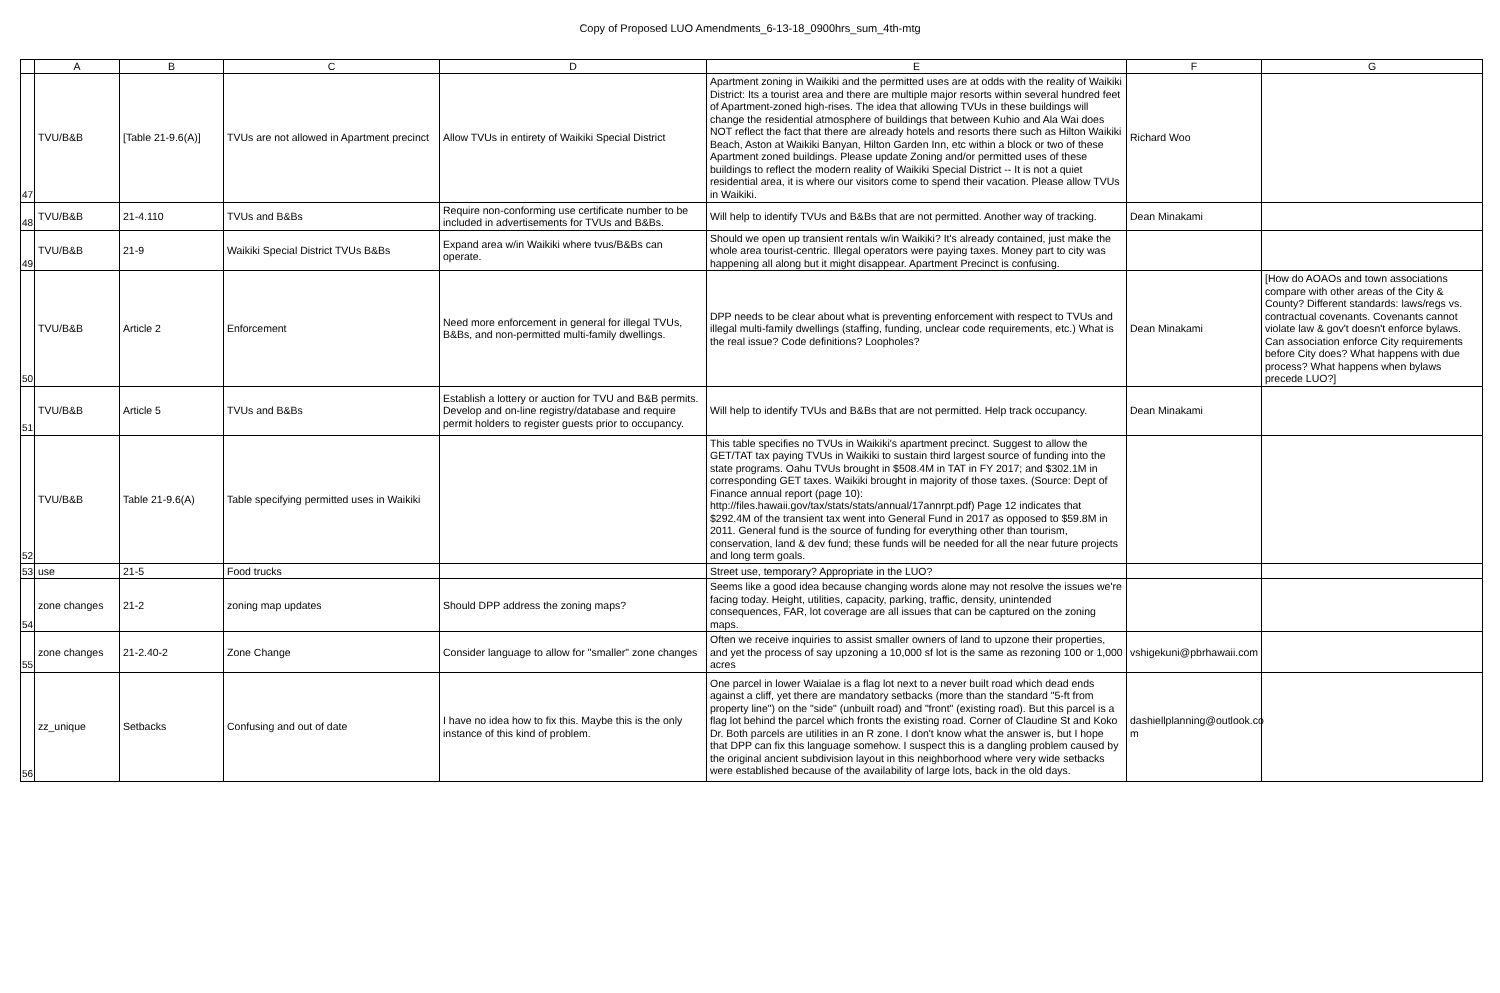Copy of Proposed LUO Amendments_6-13-18_0900hrs_sum_4th-mtg
| | A | B | C | D | E | F | G |
| --- | --- | --- | --- | --- | --- | --- | --- |
| 47 | TVU/B&B | [Table 21-9.6(A)] | TVUs are not allowed in Apartment precinct | Allow TVUs in entirety of Waikiki Special District | Apartment zoning in Waikiki and the permitted uses are at odds with the reality of Waikiki District: Its a tourist area and there are multiple major resorts within several hundred feet of Apartment-zoned high-rises. The idea that allowing TVUs in these buildings will change the residential atmosphere of buildings that between Kuhio and Ala Wai does NOT reflect the fact that there are already hotels and resorts there such as Hilton Waikiki Beach, Aston at Waikiki Banyan, Hilton Garden Inn, etc within a block or two of these Apartment zoned buildings. Please update Zoning and/or permitted uses of these buildings to reflect the modern reality of Waikiki Special District -- It is not a quiet residential area, it is where our visitors come to spend their vacation. Please allow TVUs in Waikiki. | Richard Woo | |
| 48 | TVU/B&B | 21-4.110 | TVUs and B&Bs | Require non-conforming use certificate number to be included in advertisements for TVUs and B&Bs. | Will help to identify TVUs and B&Bs that are not permitted. Another way of tracking. | Dean Minakami | |
| 49 | TVU/B&B | 21-9 | Waikiki Special District TVUs B&Bs | Expand area w/in Waikiki where tvus/B&Bs can operate. | Should we open up transient rentals w/in Waikiki? It's already contained, just make the whole area tourist-centric. Illegal operators were paying taxes. Money part to city was happening all along but it might disappear. Apartment Precinct is confusing. | | |
| 50 | TVU/B&B | Article 2 | Enforcement | Need more enforcement in general for illegal TVUs, B&Bs, and non-permitted multi-family dwellings. | DPP needs to be clear about what is preventing enforcement with respect to TVUs and illegal multi-family dwellings (staffing, funding, unclear code requirements, etc.) What is the real issue? Code definitions? Loopholes? | Dean Minakami | [How do AOAOs and town associations compare with other areas of the City & County? Different standards: laws/regs vs. contractual covenants. Covenants cannot violate law & gov't doesn't enforce bylaws. Can association enforce City requirements before City does? What happens with due process? What happens when bylaws precede LUO?] |
| 51 | TVU/B&B | Article 5 | TVUs and B&Bs | Establish a lottery or auction for TVU and B&B permits. Develop and on-line registry/database and require permit holders to register guests prior to occupancy. | Will help to identify TVUs and B&Bs that are not permitted. Help track occupancy. | Dean Minakami | |
| 52 | TVU/B&B | Table 21-9.6(A) | Table specifying permitted uses in Waikiki | | This table specifies no TVUs in Waikiki's apartment precinct. Suggest to allow the GET/TAT tax paying TVUs in Waikiki to sustain third largest source of funding into the state programs. Oahu TVUs brought in $508.4M in TAT in FY 2017; and $302.1M in corresponding GET taxes. Waikiki brought in majority of those taxes. (Source: Dept of Finance annual report (page 10): http://files.hawaii.gov/tax/stats/stats/annual/17annrpt.pdf) Page 12 indicates that $292.4M of the transient tax went into General Fund in 2017 as opposed to $59.8M in 2011. General fund is the source of funding for everything other than tourism, conservation, land & dev fund; these funds will be needed for all the near future projects and long term goals. | | |
| 53 | use | 21-5 | Food trucks | | Street use, temporary? Appropriate in the LUO? | | |
| 54 | zone changes | 21-2 | zoning map updates | Should DPP address the zoning maps? | Seems like a good idea because changing words alone may not resolve the issues we're facing today. Height, utilities, capacity, parking, traffic, density, unintended consequences, FAR, lot coverage are all issues that can be captured on the zoning maps. | | |
| 55 | zone changes | 21-2.40-2 | Zone Change | Consider language to allow for "smaller" zone changes | Often we receive inquiries to assist smaller owners of land to upzone their properties, and yet the process of say upzoning a 10,000 sf lot is the same as rezoning 100 or 1,000 acres | vshigekuni@pbrhawaii.com | |
| 56 | zz_unique | Setbacks | Confusing and out of date | I have no idea how to fix this. Maybe this is the only instance of this kind of problem. | One parcel in lower Waialae is a flag lot next to a never built road which dead ends against a cliff, yet there are mandatory setbacks (more than the standard "5-ft from property line") on the "side" (unbuilt road) and "front" (existing road). But this parcel is a flag lot behind the parcel which fronts the existing road. Corner of Claudine St and Koko Dr. Both parcels are utilities in an R zone. I don't know what the answer is, but I hope that DPP can fix this language somehow. I suspect this is a dangling problem caused by the original ancient subdivision layout in this neighborhood where very wide setbacks were established because of the availability of large lots, back in the old days. | dashiellplanning@outlook.co m | |